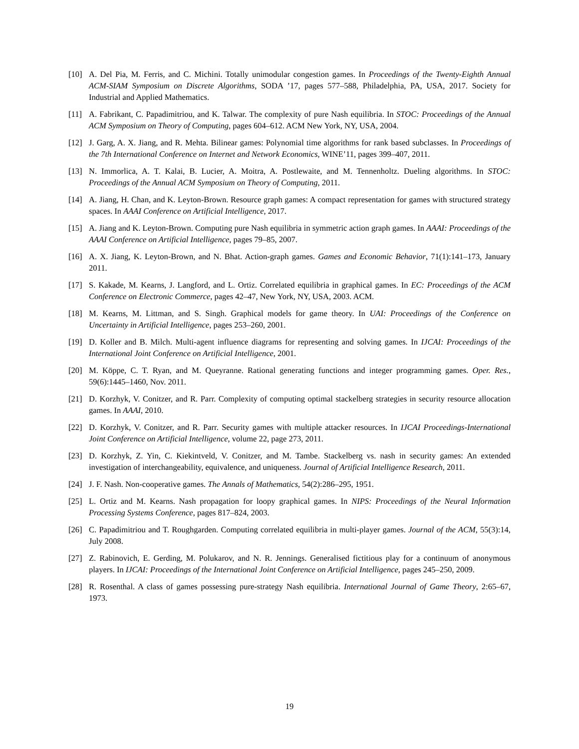[10] A. Del Pia, M. Ferris, and C. Michini. Totally unimodular congestion games. In Proceedings of the Twenty-Eighth Annual ACM-SIAM Symposium on Discrete Algorithms, SODA ’17, pages 577–588, Philadelphia, PA, USA, 2017. Society for Industrial and Applied Mathematics.
[11] A. Fabrikant, C. Papadimitriou, and K. Talwar. The complexity of pure Nash equilibria. In STOC: Proceedings of the Annual ACM Symposium on Theory of Computing, pages 604–612. ACM New York, NY, USA, 2004.
[12] J. Garg, A. X. Jiang, and R. Mehta. Bilinear games: Polynomial time algorithms for rank based subclasses. In Proceedings of the 7th International Conference on Internet and Network Economics, WINE’11, pages 399–407, 2011.
[13] N. Immorlica, A. T. Kalai, B. Lucier, A. Moitra, A. Postlewaite, and M. Tennenholtz. Dueling algorithms. In STOC: Proceedings of the Annual ACM Symposium on Theory of Computing, 2011.
[14] A. Jiang, H. Chan, and K. Leyton-Brown. Resource graph games: A compact representation for games with structured strategy spaces. In AAAI Conference on Artificial Intelligence, 2017.
[15] A. Jiang and K. Leyton-Brown. Computing pure Nash equilibria in symmetric action graph games. In AAAI: Proceedings of the AAAI Conference on Artificial Intelligence, pages 79–85, 2007.
[16] A. X. Jiang, K. Leyton-Brown, and N. Bhat. Action-graph games. Games and Economic Behavior, 71(1):141–173, January 2011.
[17] S. Kakade, M. Kearns, J. Langford, and L. Ortiz. Correlated equilibria in graphical games. In EC: Proceedings of the ACM Conference on Electronic Commerce, pages 42–47, New York, NY, USA, 2003. ACM.
[18] M. Kearns, M. Littman, and S. Singh. Graphical models for game theory. In UAI: Proceedings of the Conference on Uncertainty in Artificial Intelligence, pages 253–260, 2001.
[19] D. Koller and B. Milch. Multi-agent influence diagrams for representing and solving games. In IJCAI: Proceedings of the International Joint Conference on Artificial Intelligence, 2001.
[20] M. Köppe, C. T. Ryan, and M. Queyranne. Rational generating functions and integer programming games. Oper. Res., 59(6):1445–1460, Nov. 2011.
[21] D. Korzhyk, V. Conitzer, and R. Parr. Complexity of computing optimal stackelberg strategies in security resource allocation games. In AAAI, 2010.
[22] D. Korzhyk, V. Conitzer, and R. Parr. Security games with multiple attacker resources. In IJCAI Proceedings-International Joint Conference on Artificial Intelligence, volume 22, page 273, 2011.
[23] D. Korzhyk, Z. Yin, C. Kiekintveld, V. Conitzer, and M. Tambe. Stackelberg vs. nash in security games: An extended investigation of interchangeability, equivalence, and uniqueness. Journal of Artificial Intelligence Research, 2011.
[24] J. F. Nash. Non-cooperative games. The Annals of Mathematics, 54(2):286–295, 1951.
[25] L. Ortiz and M. Kearns. Nash propagation for loopy graphical games. In NIPS: Proceedings of the Neural Information Processing Systems Conference, pages 817–824, 2003.
[26] C. Papadimitriou and T. Roughgarden. Computing correlated equilibria in multi-player games. Journal of the ACM, 55(3):14, July 2008.
[27] Z. Rabinovich, E. Gerding, M. Polukarov, and N. R. Jennings. Generalised fictitious play for a continuum of anonymous players. In IJCAI: Proceedings of the International Joint Conference on Artificial Intelligence, pages 245–250, 2009.
[28] R. Rosenthal. A class of games possessing pure-strategy Nash equilibria. International Journal of Game Theory, 2:65–67, 1973.
19